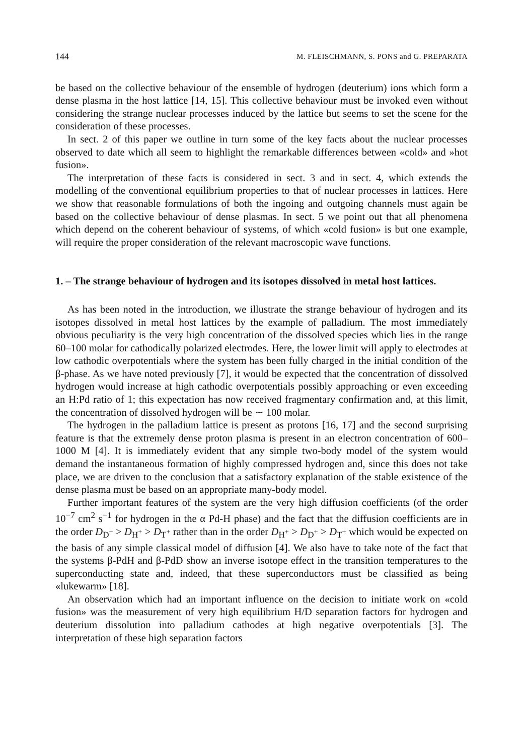144 M. FLEISCHMANN, S. PONS and G. PREPARATA
be based on the collective behaviour of the ensemble of hydrogen (deuterium) ions which form a dense plasma in the host lattice [14, 15]. This collective behaviour must be invoked even without considering the strange nuclear processes induced by the lattice but seems to set the scene for the consideration of these processes.
In sect. 2 of this paper we outline in turn some of the key facts about the nuclear processes observed to date which all seem to highlight the remarkable differences between «cold» and »hot fusion».
The interpretation of these facts is considered in sect. 3 and in sect. 4, which extends the modelling of the conventional equilibrium properties to that of nuclear processes in lattices. Here we show that reasonable formulations of both the ingoing and outgoing channels must again be based on the collective behaviour of dense plasmas. In sect. 5 we point out that all phenomena which depend on the coherent behaviour of systems, of which «cold fusion» is but one example, will require the proper consideration of the relevant macroscopic wave functions.
1. – The strange behaviour of hydrogen and its isotopes dissolved in metal host lattices.
As has been noted in the introduction, we illustrate the strange behaviour of hydrogen and its isotopes dissolved in metal host lattices by the example of palladium. The most immediately obvious peculiarity is the very high concentration of the dissolved species which lies in the range 60–100 molar for cathodically polarized electrodes. Here, the lower limit will apply to electrodes at low cathodic overpotentials where the system has been fully charged in the initial condition of the β-phase. As we have noted previously [7], it would be expected that the concentration of dissolved hydrogen would increase at high cathodic overpotentials possibly approaching or even exceeding an H:Pd ratio of 1; this expectation has now received fragmentary confirmation and, at this limit, the concentration of dissolved hydrogen will be ∼ 100 molar.
The hydrogen in the palladium lattice is present as protons [16, 17] and the second surprising feature is that the extremely dense proton plasma is present in an electron concentration of 600–1000 M [4]. It is immediately evident that any simple two-body model of the system would demand the instantaneous formation of highly compressed hydrogen and, since this does not take place, we are driven to the conclusion that a satisfactory explanation of the stable existence of the dense plasma must be based on an appropriate many-body model.
Further important features of the system are the very high diffusion coefficients (of the order 10<sup>−7</sup> cm<sup>2</sup> s<sup>−1</sup> for hydrogen in the α Pd-H phase) and the fact that the diffusion coefficients are in the order D<sub>D<sup>+</sup></sub> > D<sub>H<sup>+</sup></sub> > D<sub>T<sup>+</sup></sub> rather than in the order D<sub>H<sup>+</sup></sub> > D<sub>D<sup>+</sup></sub> > D<sub>T<sup>+</sup></sub> which would be expected on the basis of any simple classical model of diffusion [4]. We also have to take note of the fact that the systems β-PdH and β-PdD show an inverse isotope effect in the transition temperatures to the superconducting state and, indeed, that these superconductors must be classified as being «lukewarm» [18].
An observation which had an important influence on the decision to initiate work on «cold fusion» was the measurement of very high equilibrium H/D separation factors for hydrogen and deuterium dissolution into palladium cathodes at high negative overpotentials [3]. The interpretation of these high separation factors